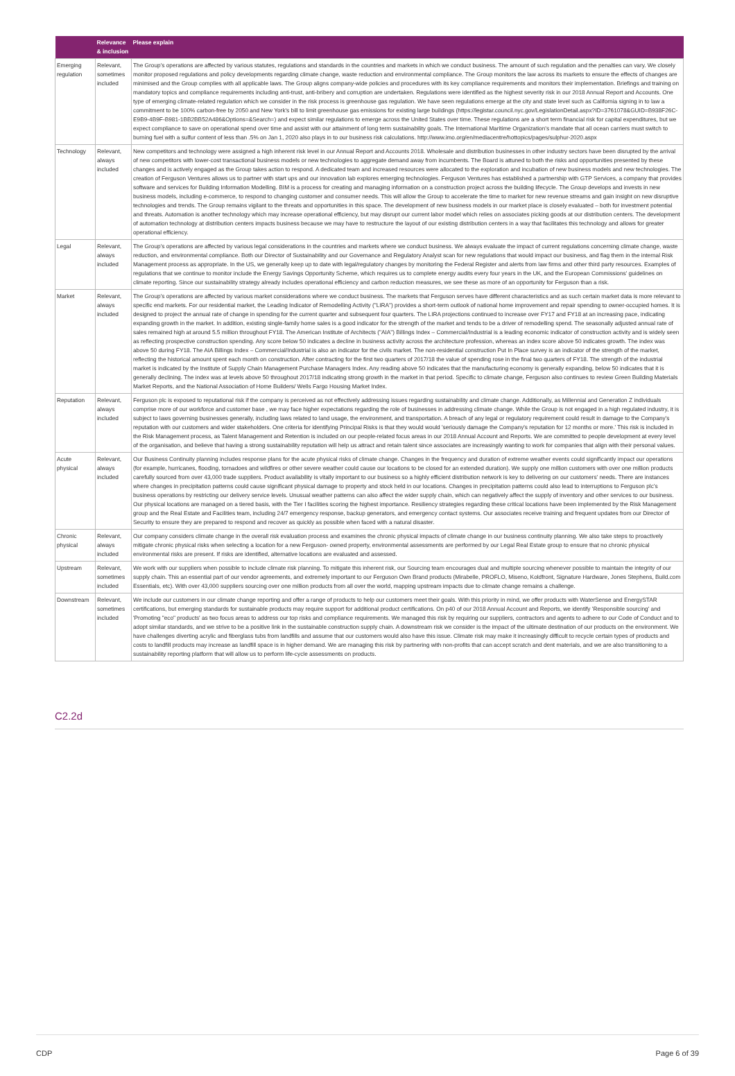| | Relevance & inclusion | Please explain |
| --- | --- | --- |
| Emerging regulation | Relevant, sometimes included | The Group's operations are affected by various statutes, regulations and standards in the countries and markets in which we conduct business. The amount of such regulation and the penalties can vary. We closely monitor proposed regulations and policy developments regarding climate change, waste reduction and environmental compliance. The Group monitors the law across its markets to ensure the effects of changes are minimised and the Group complies with all applicable laws. The Group aligns company-wide policies and procedures with its key compliance requirements and monitors their implementation. Briefings and training on mandatory topics and compliance requirements including anti-trust, anti-bribery and corruption are undertaken. Regulations were identified as the highest severity risk in our 2018 Annual Report and Accounts. One type of emerging climate-related regulation which we consider in the risk process is greenhouse gas regulation. We have seen regulations emerge at the city and state level such as California signing in to law a commitment to be 100% carbon-free by 2050 and New York's bill to limit greenhouse gas emissions for existing large buildings (https://legistar.council.nyc.gov/LegislationDetail.aspx?ID=3761078&GUID=B938F26C-E9B9-4B9F-B981-1BB2BB52A486&Options=&Search=) and expect similar regulations to emerge across the United States over time. These regulations are a short term financial risk for capital expenditures, but we expect compliance to save on operational spend over time and assist with our attainment of long term sustainability goals. The International Maritime Organization's mandate that all ocean carriers must switch to burning fuel with a sulfur content of less than .5% on Jan 1, 2020 also plays in to our business risk calculations. http://www.imo.org/en/mediacentre/hottopics/pages/sulphur-2020.aspx |
| Technology | Relevant, always included | New competitors and technology were assigned a high inherent risk level in our Annual Report and Accounts 2018. Wholesale and distribution businesses in other industry sectors have been disrupted by the arrival of new competitors with lower-cost transactional business models or new technologies to aggregate demand away from incumbents. The Board is attuned to both the risks and opportunities presented by these changes and is actively engaged as the Group takes action to respond. A dedicated team and increased resources were allocated to the exploration and incubation of new business models and new technologies. The creation of Ferguson Ventures allows us to partner with start ups and our innovation lab explores emerging technologies. Ferguson Ventures has established a partnership with GTP Services, a company that provides software and services for Building Information Modelling. BIM is a process for creating and managing information on a construction project across the building lifecycle. The Group develops and invests in new business models, including e-commerce, to respond to changing customer and consumer needs. This will allow the Group to accelerate the time to market for new revenue streams and gain insight on new disruptive technologies and trends. The Group remains vigilant to the threats and opportunities in this space. The development of new business models in our market place is closely evaluated – both for investment potential and threats. Automation is another technology which may increase operational efficiency, but may disrupt our current labor model which relies on associates picking goods at our distribution centers. The development of automation technology at distribution centers impacts business because we may have to restructure the layout of our existing distribution centers in a way that facilitates this technology and allows for greater operational efficiency. |
| Legal | Relevant, always included | The Group's operations are affected by various legal considerations in the countries and markets where we conduct business. We always evaluate the impact of current regulations concerning climate change, waste reduction, and environmental compliance. Both our Director of Sustainability and our Governance and Regulatory Analyst scan for new regulations that would impact our business, and flag them in the internal Risk Management process as appropriate. In the US, we generally keep up to date with legal/regulatory changes by monitoring the Federal Register and alerts from law firms and other third party resources. Examples of regulations that we continue to monitor include the Energy Savings Opportunity Scheme, which requires us to complete energy audits every four years in the UK, and the European Commissions' guidelines on climate reporting. Since our sustainability strategy already includes operational efficiency and carbon reduction measures, we see these as more of an opportunity for Ferguson than a risk. |
| Market | Relevant, always included | The Group's operations are affected by various market considerations where we conduct business. The markets that Ferguson serves have different characteristics and as such certain market data is more relevant to specific end markets. For our residential market, the Leading Indicator of Remodelling Activity ("LIRA") provides a short-term outlook of national home improvement and repair spending to owner-occupied homes. It is designed to project the annual rate of change in spending for the current quarter and subsequent four quarters. The LIRA projections continued to increase over FY17 and FY18 at an increasing pace, indicating expanding growth in the market. In addition, existing single-family home sales is a good indicator for the strength of the market and tends to be a driver of remodelling spend. The seasonally adjusted annual rate of sales remained high at around 5.5 million throughout FY18. The American Institute of Architects ("AIA") Billings Index – Commercial/Industrial is a leading economic indicator of construction activity and is widely seen as reflecting prospective construction spending. Any score below 50 indicates a decline in business activity across the architecture profession, whereas an index score above 50 indicates growth. The index was above 50 during FY18. The AIA Billings Index – Commercial/Industrial is also an indicator for the civils market. The non-residential construction Put In Place survey is an indicator of the strength of the market, reflecting the historical amount spent each month on construction. After contracting for the first two quarters of 2017/18 the value of spending rose in the final two quarters of FY18. The strength of the industrial market is indicated by the Institute of Supply Chain Management Purchase Managers Index. Any reading above 50 indicates that the manufacturing economy is generally expanding, below 50 indicates that it is generally declining. The index was at levels above 50 throughout 2017/18 indicating strong growth in the market in that period. Specific to climate change, Ferguson also continues to review Green Building Materials Market Reports, and the National Association of Home Builders/ Wells Fargo Housing Market Index. |
| Reputation | Relevant, always included | Ferguson plc is exposed to reputational risk if the company is perceived as not effectively addressing issues regarding sustainability and climate change. Additionally, as Millennial and Generation Z individuals comprise more of our workforce and customer base , we may face higher expectations regarding the role of businesses in addressing climate change. While the Group is not engaged in a high regulated industry, it is subject to laws governing businesses generally, including laws related to land usage, the environment, and transportation. A breach of any legal or regulatory requirement could result in damage to the Company's reputation with our customers and wider stakeholders. One criteria for identifying Principal Risks is that they would would 'seriously damage the Company's reputation for 12 months or more.' This risk is included in the Risk Management process, as Talent Management and Retention is included on our people-related focus areas in our 2018 Annual Account and Reports. We are committed to people development at every level of the organisation, and believe that having a strong sustainability reputation will help us attract and retain talent since associates are increasingly wanting to work for companies that align with their personal values. |
| Acute physical | Relevant, always included | Our Business Continuity planning includes response plans for the acute physical risks of climate change. Changes in the frequency and duration of extreme weather events could significantly impact our operations (for example, hurricanes, flooding, tornadoes and wildfires or other severe weather could cause our locations to be closed for an extended duration). We supply one million customers with over one million products carefully sourced from over 43,000 trade suppliers. Product availability is vitally important to our business so a highly efficient distribution network is key to delivering on our customers' needs. There are instances where changes in precipitation patterns could cause significant physical damage to property and stock held in our locations. Changes in precipitation patterns could also lead to interruptions to Ferguson plc's business operations by restricting our delivery service levels. Unusual weather patterns can also affect the wider supply chain, which can negatively affect the supply of inventory and other services to our business. Our physical locations are managed on a tiered basis, with the Tier I facilities scoring the highest importance. Resiliency strategies regarding these critical locations have been implemented by the Risk Management group and the Real Estate and Facilities team, including 24/7 emergency response, backup generators, and emergency contact systems. Our associates receive training and frequent updates from our Director of Security to ensure they are prepared to respond and recover as quickly as possible when faced with a natural disaster. |
| Chronic physical | Relevant, always included | Our company considers climate change in the overall risk evaluation process and examines the chronic physical impacts of climate change in our business continuity planning. We also take steps to proactively mitigate chronic physical risks when selecting a location for a new Ferguson- owned property, environmental assessments are performed by our Legal Real Estate group to ensure that no chronic physical environmental risks are present. If risks are identified, alternative locations are evaluated and assessed. |
| Upstream | Relevant, sometimes included | We work with our suppliers when possible to include climate risk planning. To mitigate this inherent risk, our Sourcing team encourages dual and multiple sourcing whenever possible to maintain the integrity of our supply chain. This an essential part of our vendor agreements, and extremely important to our Ferguson Own Brand products (Mirabelle, PROFLO, Miseno, Koldfront, Signature Hardware, Jones Stephens, Build.com Essentials, etc). With over 43,000 suppliers sourcing over one million products from all over the world, mapping upstream impacts due to climate change remains a challenge. |
| Downstream | Relevant, sometimes included | We include our customers in our climate change reporting and offer a range of products to help our customers meet their goals. With this priority in mind, we offer products with WaterSense and EnergySTAR certifications, but emerging standards for sustainable products may require support for additional product certifications. On p40 of our 2018 Annual Account and Reports, we identify 'Responsible sourcing' and 'Promoting "eco" products' as two focus areas to address our top risks and compliance requirements. We managed this risk by requiring our suppliers, contractors and agents to adhere to our Code of Conduct and to adopt similar standards, and we strive to be a positive link in the sustainable construction supply chain. A downstream risk we consider is the impact of the ultimate destination of our products on the environment. We have challenges diverting acrylic and fiberglass tubs from landfills and assume that our customers would also have this issue. Climate risk may make it increasingly difficult to recycle certain types of products and costs to landfill products may increase as landfill space is in higher demand. We are managing this risk by partnering with non-profits that can accept scratch and dent materials, and we are also transitioning to a sustainability reporting platform that will allow us to perform life-cycle assessments on products. |
C2.2d
CDP Page 6 of 39